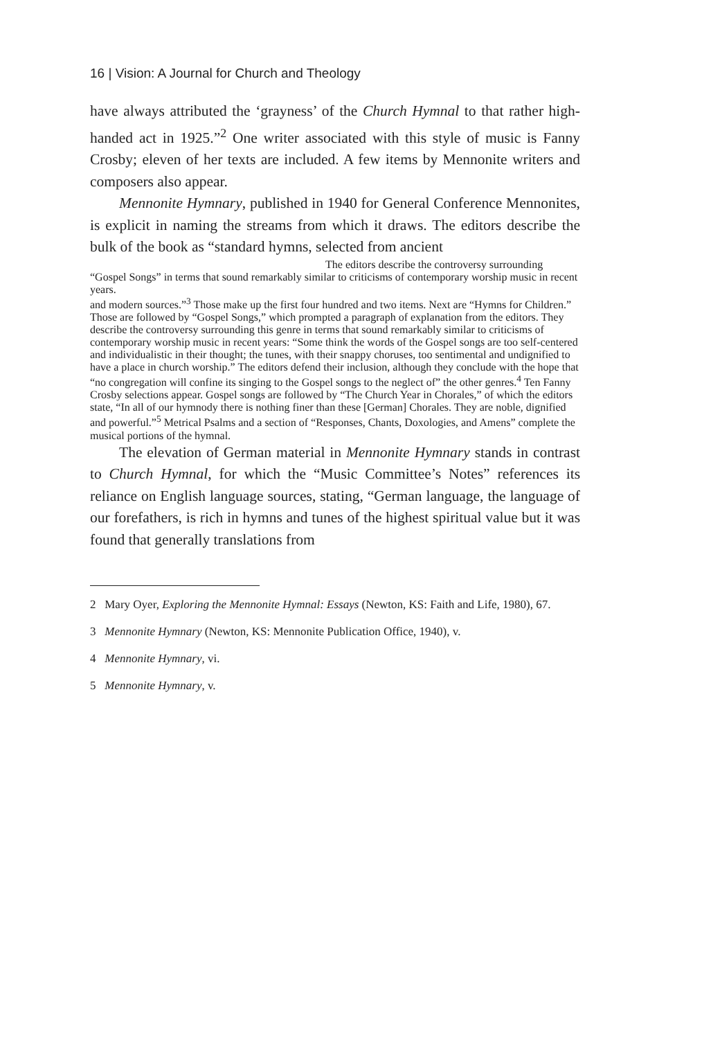16 | Vision: A Journal for Church and Theology
have always attributed the ‘grayness’ of the Church Hymnal to that rather high-handed act in 1925.”<sup>2</sup> One writer associated with this style of music is Fanny Crosby; eleven of her texts are included. A few items by Mennonite writers and composers also appear.
Mennonite Hymnary, published in 1940 for General Conference Mennonites, is explicit in naming the streams from which it draws. The editors describe the bulk of the book as “standard hymns, selected from ancient
The editors describe the controversy surrounding “Gospel Songs” in terms that sound remarkably similar to criticisms of contemporary worship music in recent years.
and modern sources.”<sup>3</sup> Those make up the first four hundred and two items. Next are “Hymns for Children.” Those are followed by “Gospel Songs,” which prompted a paragraph of explanation from the editors. They describe the controversy surrounding this genre in terms that sound remarkably similar to criticisms of contemporary worship music in recent years: “Some think the words of the Gospel songs are too self-centered and individualistic in their thought; the tunes, with their snappy choruses, too sentimental and undignified to have a place in church worship.” The editors defend their inclusion, although they conclude with the hope that “no congregation will confine its singing to the Gospel songs to the neglect of” the other genres.<sup>4</sup> Ten Fanny Crosby selections appear. Gospel songs are followed by “The Church Year in Chorales,” of which the editors state, “In all of our hymnody there is nothing finer than these [German] Chorales. They are noble, dignified and powerful.”<sup>5</sup> Metrical Psalms and a section of “Responses, Chants, Doxologies, and Amens” complete the musical portions of the hymnal.
The elevation of German material in Mennonite Hymnary stands in contrast to Church Hymnal, for which the “Music Committee’s Notes” references its reliance on English language sources, stating, “German language, the language of our forefathers, is rich in hymns and tunes of the highest spiritual value but it was found that generally translations from
2 Mary Oyer, Exploring the Mennonite Hymnal: Essays (Newton, KS: Faith and Life, 1980), 67.
3 Mennonite Hymnary (Newton, KS: Mennonite Publication Office, 1940), v.
4 Mennonite Hymnary, vi.
5 Mennonite Hymnary, v.